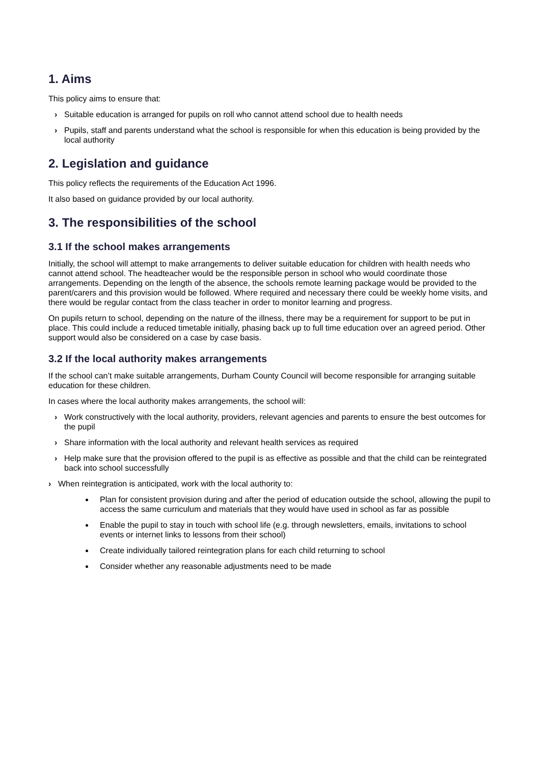1. Aims
This policy aims to ensure that:
› Suitable education is arranged for pupils on roll who cannot attend school due to health needs
› Pupils, staff and parents understand what the school is responsible for when this education is being provided by the local authority
2. Legislation and guidance
This policy reflects the requirements of the Education Act 1996.
It also based on guidance provided by our local authority.
3. The responsibilities of the school
3.1 If the school makes arrangements
Initially, the school will attempt to make arrangements to deliver suitable education for children with health needs who cannot attend school. The headteacher would be the responsible person in school who would coordinate those arrangements. Depending on the length of the absence, the schools remote learning package would be provided to the parent/carers and this provision would be followed. Where required and necessary there could be weekly home visits, and there would be regular contact from the class teacher in order to monitor learning and progress.
On pupils return to school, depending on the nature of the illness, there may be a requirement for support to be put in place. This could include a reduced timetable initially, phasing back up to full time education over an agreed period. Other support would also be considered on a case by case basis.
3.2 If the local authority makes arrangements
If the school can’t make suitable arrangements, Durham County Council will become responsible for arranging suitable education for these children.
In cases where the local authority makes arrangements, the school will:
› Work constructively with the local authority, providers, relevant agencies and parents to ensure the best outcomes for the pupil
› Share information with the local authority and relevant health services as required
› Help make sure that the provision offered to the pupil is as effective as possible and that the child can be reintegrated back into school successfully
› When reintegration is anticipated, work with the local authority to:
Plan for consistent provision during and after the period of education outside the school, allowing the pupil to access the same curriculum and materials that they would have used in school as far as possible
Enable the pupil to stay in touch with school life (e.g. through newsletters, emails, invitations to school events or internet links to lessons from their school)
Create individually tailored reintegration plans for each child returning to school
Consider whether any reasonable adjustments need to be made